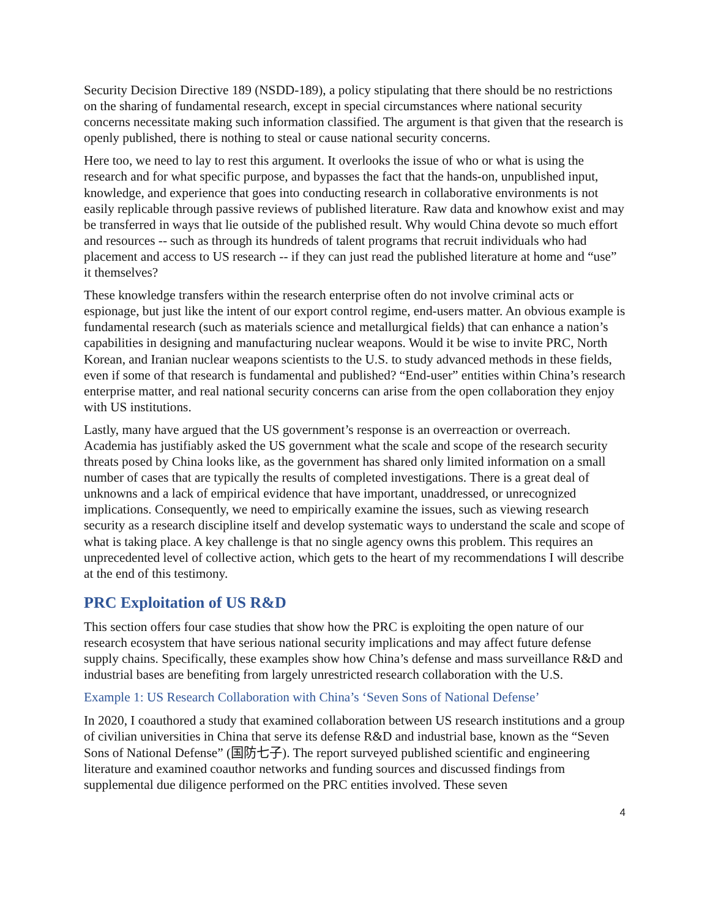Security Decision Directive 189 (NSDD-189), a policy stipulating that there should be no restrictions on the sharing of fundamental research, except in special circumstances where national security concerns necessitate making such information classified. The argument is that given that the research is openly published, there is nothing to steal or cause national security concerns.
Here too, we need to lay to rest this argument. It overlooks the issue of who or what is using the research and for what specific purpose, and bypasses the fact that the hands-on, unpublished input, knowledge, and experience that goes into conducting research in collaborative environments is not easily replicable through passive reviews of published literature. Raw data and knowhow exist and may be transferred in ways that lie outside of the published result. Why would China devote so much effort and resources -- such as through its hundreds of talent programs that recruit individuals who had placement and access to US research -- if they can just read the published literature at home and “use” it themselves?
These knowledge transfers within the research enterprise often do not involve criminal acts or espionage, but just like the intent of our export control regime, end-users matter. An obvious example is fundamental research (such as materials science and metallurgical fields) that can enhance a nation’s capabilities in designing and manufacturing nuclear weapons. Would it be wise to invite PRC, North Korean, and Iranian nuclear weapons scientists to the U.S. to study advanced methods in these fields, even if some of that research is fundamental and published? “End-user” entities within China’s research enterprise matter, and real national security concerns can arise from the open collaboration they enjoy with US institutions.
Lastly, many have argued that the US government’s response is an overreaction or overreach. Academia has justifiably asked the US government what the scale and scope of the research security threats posed by China looks like, as the government has shared only limited information on a small number of cases that are typically the results of completed investigations. There is a great deal of unknowns and a lack of empirical evidence that have important, unaddressed, or unrecognized implications. Consequently, we need to empirically examine the issues, such as viewing research security as a research discipline itself and develop systematic ways to understand the scale and scope of what is taking place. A key challenge is that no single agency owns this problem. This requires an unprecedented level of collective action, which gets to the heart of my recommendations I will describe at the end of this testimony.
PRC Exploitation of US R&D
This section offers four case studies that show how the PRC is exploiting the open nature of our research ecosystem that have serious national security implications and may affect future defense supply chains. Specifically, these examples show how China’s defense and mass surveillance R&D and industrial bases are benefiting from largely unrestricted research collaboration with the U.S.
Example 1: US Research Collaboration with China’s ‘Seven Sons of National Defense’
In 2020, I coauthored a study that examined collaboration between US research institutions and a group of civilian universities in China that serve its defense R&D and industrial base, known as the “Seven Sons of National Defense” (国防七子). The report surveyed published scientific and engineering literature and examined coauthor networks and funding sources and discussed findings from supplemental due diligence performed on the PRC entities involved. These seven
4